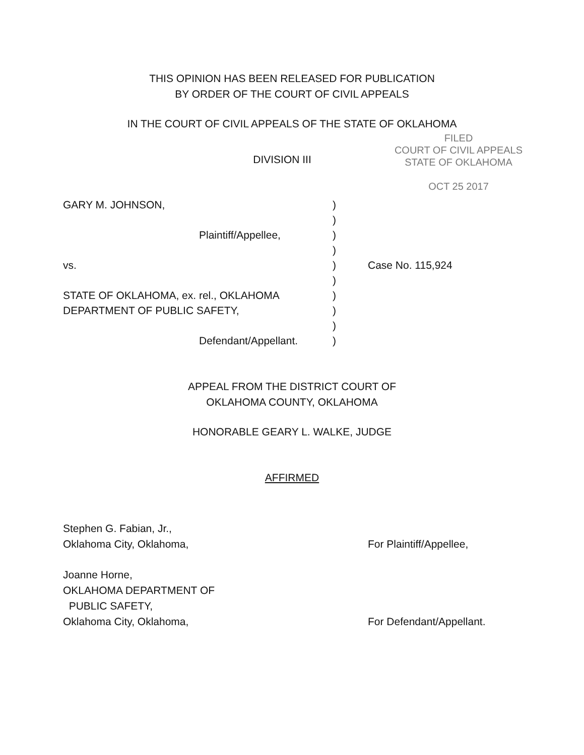THIS OPINION HAS BEEN RELEASED FOR PUBLICATION
BY ORDER OF THE COURT OF CIVIL APPEALS
IN THE COURT OF CIVIL APPEALS OF THE STATE OF OKLAHOMA
DIVISION III
FILED
COURT OF CIVIL APPEALS
STATE OF OKLAHOMA
OCT 25 2017
GARY M. JOHNSON,
Plaintiff/Appellee,
vs.
STATE OF OKLAHOMA, ex. rel., OKLAHOMA
DEPARTMENT OF PUBLIC SAFETY,
Defendant/Appellant.
)
)
)
)
)
)
)
)
)
)
Case No. 115,924
APPEAL FROM THE DISTRICT COURT OF
OKLAHOMA COUNTY, OKLAHOMA
HONORABLE GEARY L. WALKE, JUDGE
AFFIRMED
| Stephen G. Fabian, Jr., Oklahoma City, Oklahoma, | For Plaintiff/Appellee, |
| Joanne Horne, OKLAHOMA DEPARTMENT OF PUBLIC SAFETY, Oklahoma City, Oklahoma, | For Defendant/Appellant. |